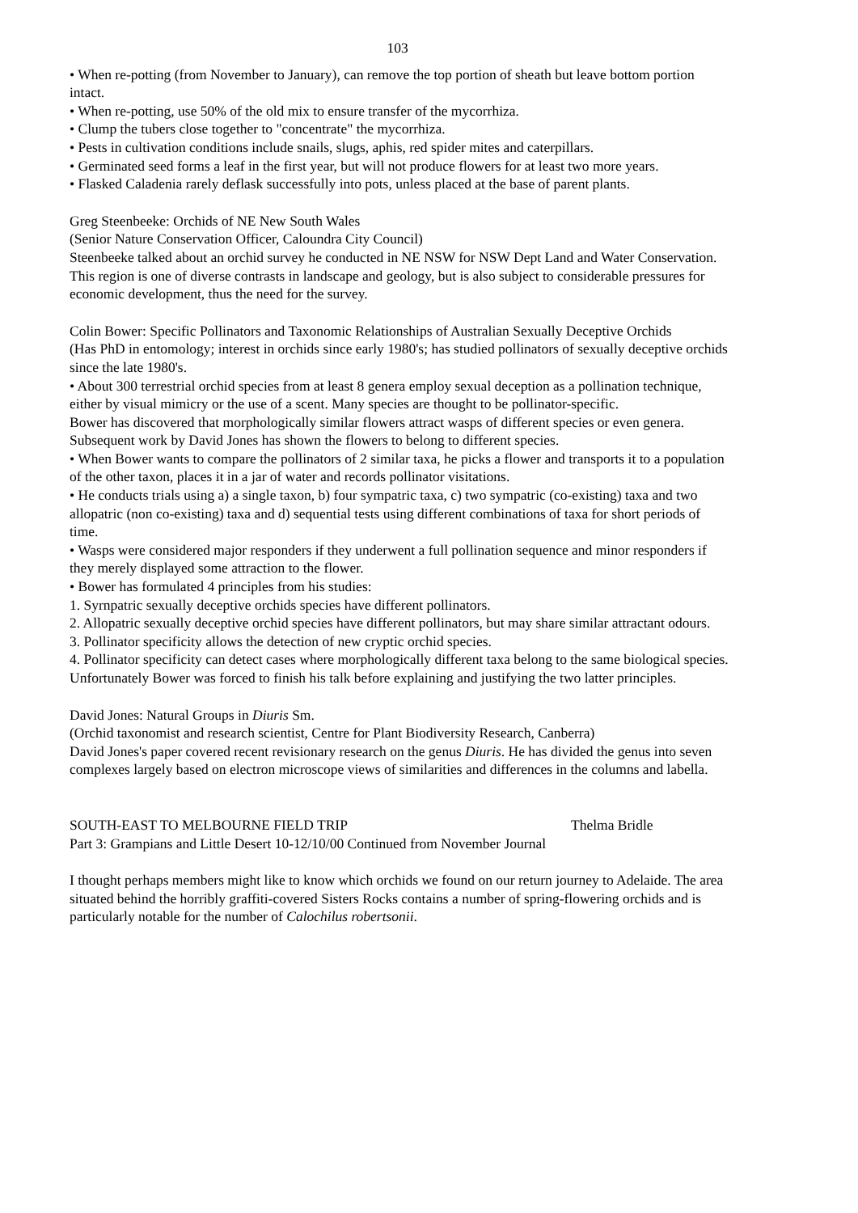103
• When re-potting (from November to January), can remove the top portion of sheath but leave bottom portion intact.
• When re-potting, use 50% of the old mix to ensure transfer of the mycorrhiza.
• Clump the tubers close together to "concentrate" the mycorrhiza.
• Pests in cultivation conditions include snails, slugs, aphis, red spider mites and caterpillars.
• Germinated seed forms a leaf in the first year, but will not produce flowers for at least two more years.
• Flasked Caladenia rarely deflask successfully into pots, unless placed at the base of parent plants.
Greg Steenbeeke: Orchids of NE New South Wales
(Senior Nature Conservation Officer, Caloundra City Council)
Steenbeeke talked about an orchid survey he conducted in NE NSW for NSW Dept Land and Water Conservation. This region is one of diverse contrasts in landscape and geology, but is also subject to considerable pressures for economic development, thus the need for the survey.
Colin Bower: Specific Pollinators and Taxonomic Relationships of Australian Sexually Deceptive Orchids
(Has PhD in entomology; interest in orchids since early 1980's; has studied pollinators of sexually deceptive orchids since the late 1980's.
• About 300 terrestrial orchid species from at least 8 genera employ sexual deception as a pollination technique, either by visual mimicry or the use of a scent. Many species are thought to be pollinator-specific.
Bower has discovered that morphologically similar flowers attract wasps of different species or even genera. Subsequent work by David Jones has shown the flowers to belong to different species.
• When Bower wants to compare the pollinators of 2 similar taxa, he picks a flower and transports it to a population of the other taxon, places it in a jar of water and records pollinator visitations.
• He conducts trials using a) a single taxon, b) four sympatric taxa, c) two sympatric (co-existing) taxa and two allopatric (non co-existing) taxa and d) sequential tests using different combinations of taxa for short periods of time.
• Wasps were considered major responders if they underwent a full pollination sequence and minor responders if they merely displayed some attraction to the flower.
• Bower has formulated 4 principles from his studies:
1. Syrnpatric sexually deceptive orchids species have different pollinators.
2. Allopatric sexually deceptive orchid species have different pollinators, but may share similar attractant odours.
3. Pollinator specificity allows the detection of new cryptic orchid species.
4. Pollinator specificity can detect cases where morphologically different taxa belong to the same biological species.
Unfortunately Bower was forced to finish his talk before explaining and justifying the two latter principles.
David Jones: Natural Groups in Diuris Sm.
(Orchid taxonomist and research scientist, Centre for Plant Biodiversity Research, Canberra)
David Jones's paper covered recent revisionary research on the genus Diuris. He has divided the genus into seven complexes largely based on electron microscope views of similarities and differences in the columns and labella.
SOUTH-EAST TO MELBOURNE FIELD TRIP Thelma Bridle
Part 3: Grampians and Little Desert 10-12/10/00 Continued from November Journal
I thought perhaps members might like to know which orchids we found on our return journey to Adelaide. The area situated behind the horribly graffiti-covered Sisters Rocks contains a number of spring-flowering orchids and is particularly notable for the number of Calochilus robertsonii.